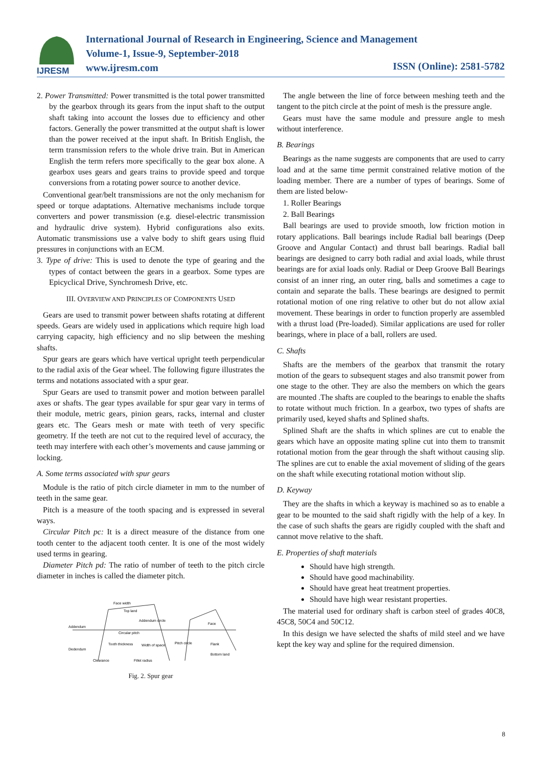IJRESM
International Journal of Research in Engineering, Science and Management
Volume-1, Issue-9, September-2018
www.ijresm.com
ISSN (Online): 2581-5782
2. Power Transmitted: Power transmitted is the total power transmitted by the gearbox through its gears from the input shaft to the output shaft taking into account the losses due to efficiency and other factors. Generally the power transmitted at the output shaft is lower than the power received at the input shaft. In British English, the term transmission refers to the whole drive train. But in American English the term refers more specifically to the gear box alone. A gearbox uses gears and gears trains to provide speed and torque conversions from a rotating power source to another device.
Conventional gear/belt transmissions are not the only mechanism for speed or torque adaptations. Alternative mechanisms include torque converters and power transmission (e.g. diesel-electric transmission and hydraulic drive system). Hybrid configurations also exits. Automatic transmissions use a valve body to shift gears using fluid pressures in conjunctions with an ECM.
3. Type of drive: This is used to denote the type of gearing and the types of contact between the gears in a gearbox. Some types are Epicyclical Drive, Synchromesh Drive, etc.
III. OVERVIEW AND PRINCIPLES OF COMPONENTS USED
Gears are used to transmit power between shafts rotating at different speeds. Gears are widely used in applications which require high load carrying capacity, high efficiency and no slip between the meshing shafts.
Spur gears are gears which have vertical upright teeth perpendicular to the radial axis of the Gear wheel. The following figure illustrates the terms and notations associated with a spur gear.
Spur Gears are used to transmit power and motion between parallel axes or shafts. The gear types available for spur gear vary in terms of their module, metric gears, pinion gears, racks, internal and cluster gears etc. The Gears mesh or mate with teeth of very specific geometry. If the teeth are not cut to the required level of accuracy, the teeth may interfere with each other’s movements and cause jamming or locking.
A. Some terms associated with spur gears
Module is the ratio of pitch circle diameter in mm to the number of teeth in the same gear.
Pitch is a measure of the tooth spacing and is expressed in several ways.
Circular Pitch pc: It is a direct measure of the distance from one tooth center to the adjacent tooth center. It is one of the most widely used terms in gearing.
Diameter Pitch pd: The ratio of number of teeth to the pitch circle diameter in inches is called the diameter pitch.
Addendum
Dedendum
Circular pitch
Addendum circle
Tooth thickness
Width of space
Pitch circle
Clearance
Fillet radius
Face width
Top land
Face
Flank
Bottom land
Fig. 2. Spur gear
The angle between the line of force between meshing teeth and the tangent to the pitch circle at the point of mesh is the pressure angle.
Gears must have the same module and pressure angle to mesh without interference.
B. Bearings
Bearings as the name suggests are components that are used to carry load and at the same time permit constrained relative motion of the loading member. There are a number of types of bearings. Some of them are listed below-
1. Roller Bearings
2. Ball Bearings
Ball bearings are used to provide smooth, low friction motion in rotary applications. Ball bearings include Radial ball bearings (Deep Groove and Angular Contact) and thrust ball bearings. Radial ball bearings are designed to carry both radial and axial loads, while thrust bearings are for axial loads only. Radial or Deep Groove Ball Bearings consist of an inner ring, an outer ring, balls and sometimes a cage to contain and separate the balls. These bearings are designed to permit rotational motion of one ring relative to other but do not allow axial movement. These bearings in order to function properly are assembled with a thrust load (Pre-loaded). Similar applications are used for roller bearings, where in place of a ball, rollers are used.
C. Shafts
Shafts are the members of the gearbox that transmit the rotary motion of the gears to subsequent stages and also transmit power from one stage to the other. They are also the members on which the gears are mounted .The shafts are coupled to the bearings to enable the shafts to rotate without much friction. In a gearbox, two types of shafts are primarily used, keyed shafts and Splined shafts.
Splined Shaft are the shafts in which splines are cut to enable the gears which have an opposite mating spline cut into them to transmit rotational motion from the gear through the shaft without causing slip. The splines are cut to enable the axial movement of sliding of the gears on the shaft while executing rotational motion without slip.
D. Keyway
They are the shafts in which a keyway is machined so as to enable a gear to be mounted to the said shaft rigidly with the help of a key. In the case of such shafts the gears are rigidly coupled with the shaft and cannot move relative to the shaft.
E. Properties of shaft materials
Should have high strength.
Should have good machinability.
Should have great heat treatment properties.
Should have high wear resistant properties.
The material used for ordinary shaft is carbon steel of grades 40C8, 45C8, 50C4 and 50C12.
In this design we have selected the shafts of mild steel and we have kept the key way and spline for the required dimension.
8